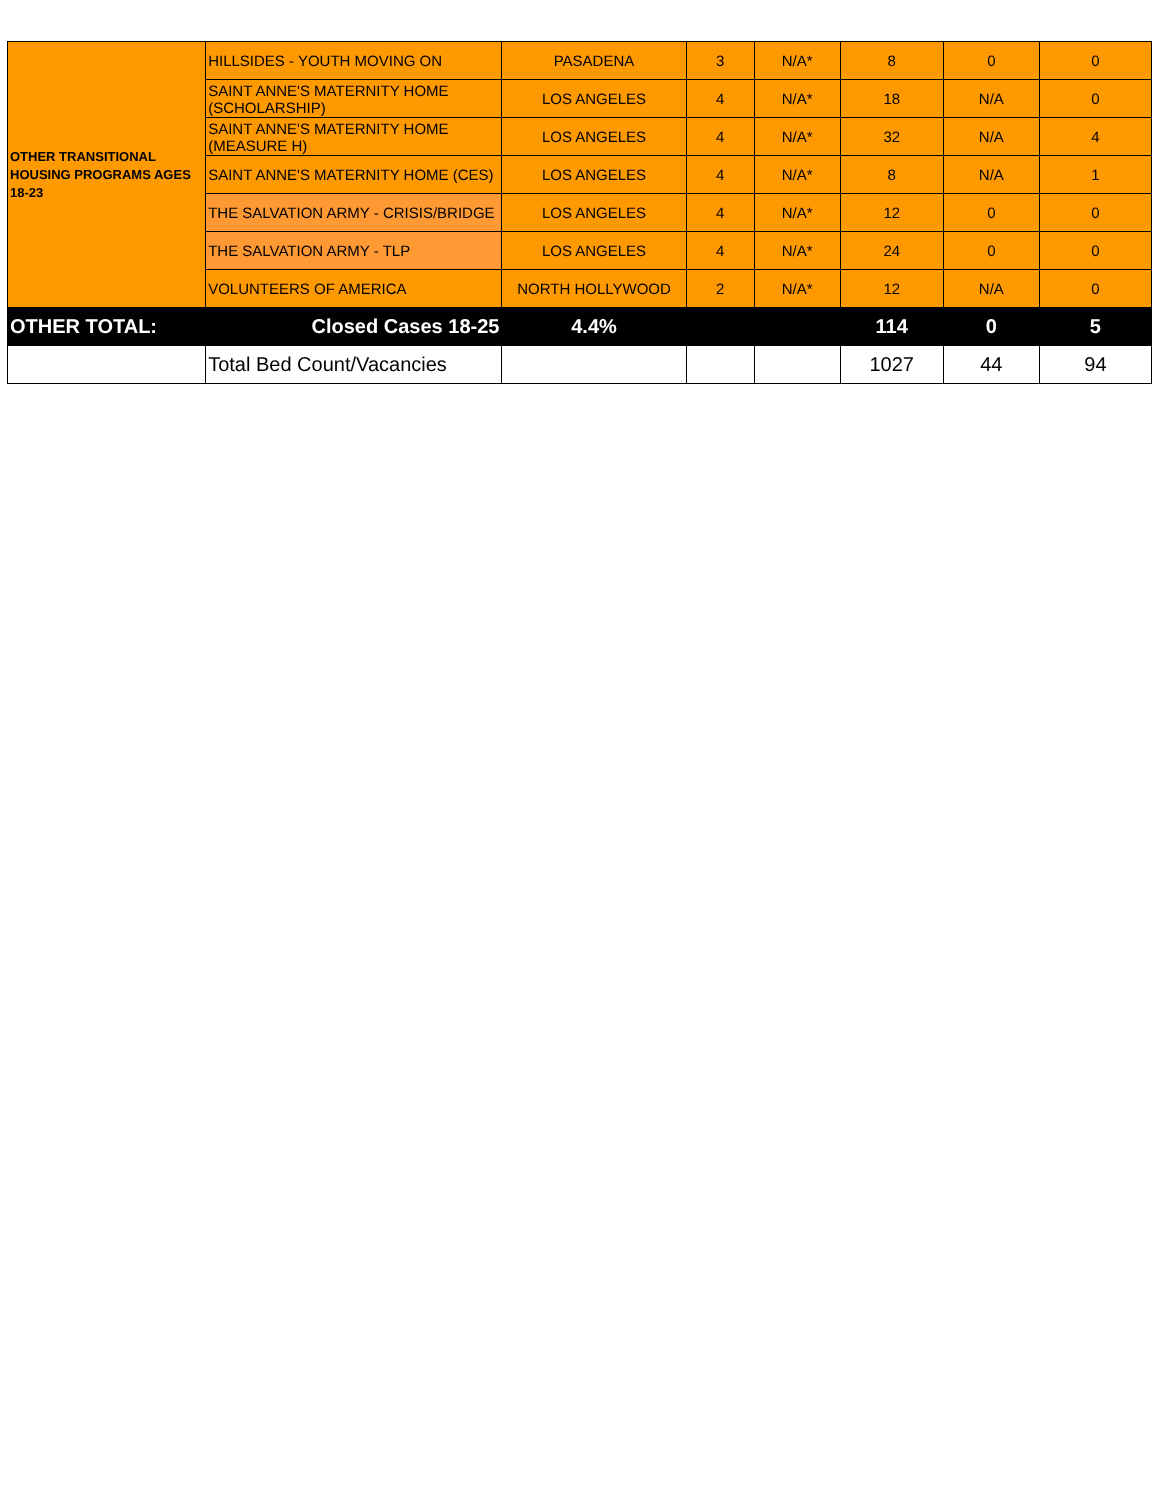| OTHER TRANSITIONAL HOUSING PROGRAMS AGES 18-23 | HILLSIDES - YOUTH MOVING ON | PASADENA | 3 | N/A* | 8 | 0 | 0 |
| | SAINT ANNE'S MATERNITY HOME (SCHOLARSHIP) | LOS ANGELES | 4 | N/A* | 18 | N/A | 0 |
| | SAINT ANNE'S MATERNITY HOME (MEASURE H) | LOS ANGELES | 4 | N/A* | 32 | N/A | 4 |
| | SAINT ANNE'S MATERNITY HOME (CES) | LOS ANGELES | 4 | N/A* | 8 | N/A | 1 |
| | THE SALVATION ARMY - CRISIS/BRIDGE | LOS ANGELES | 4 | N/A* | 12 | 0 | 0 |
| | THE SALVATION ARMY - TLP | LOS ANGELES | 4 | N/A* | 24 | 0 | 0 |
| | VOLUNTEERS OF AMERICA | NORTH HOLLYWOOD | 2 | N/A* | 12 | N/A | 0 |
| OTHER TOTAL: | Closed Cases 18-25 | 4.4% | | | 114 | 0 | 5 |
| | Total Bed Count/Vacancies | | | | 1027 | 44 | 94 |